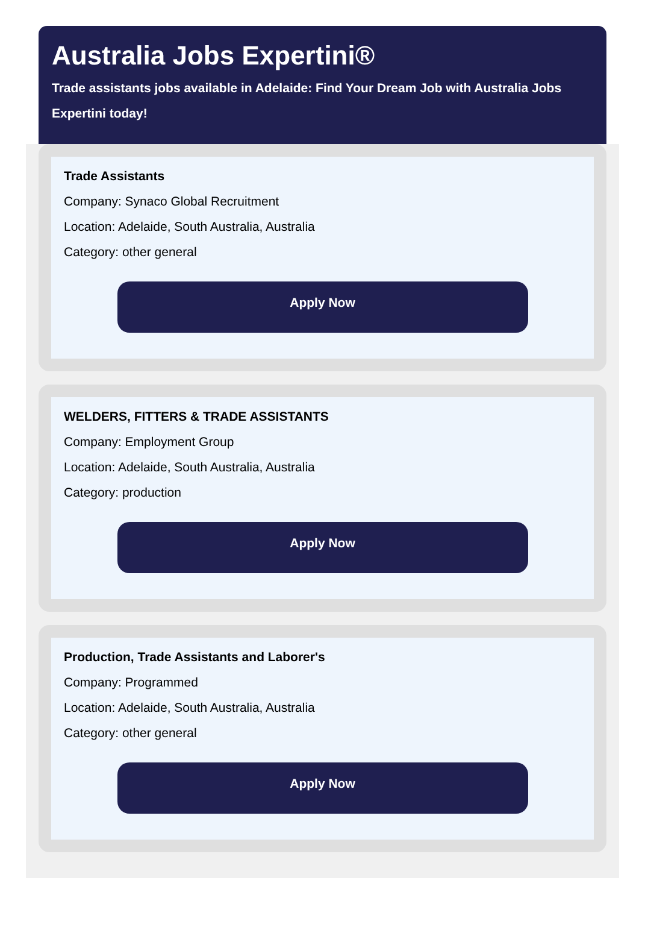Australia Jobs Expertini®
Trade assistants jobs available in Adelaide: Find Your Dream Job with Australia Jobs Expertini today!
Trade Assistants
Company: Synaco Global Recruitment
Location: Adelaide, South Australia, Australia
Category: other general
Apply Now
WELDERS, FITTERS & TRADE ASSISTANTS
Company: Employment Group
Location: Adelaide, South Australia, Australia
Category: production
Apply Now
Production, Trade Assistants and Laborer's
Company: Programmed
Location: Adelaide, South Australia, Australia
Category: other general
Apply Now